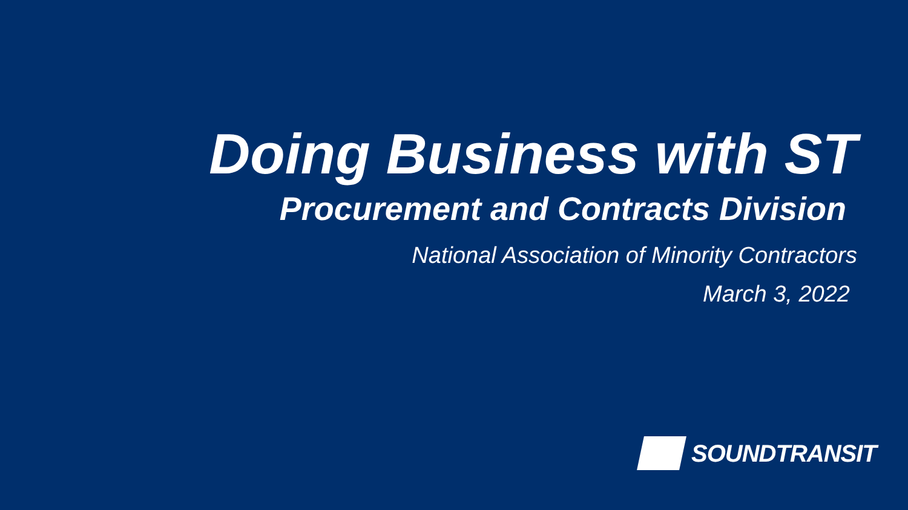Doing Business with ST
Procurement and Contracts Division
National Association of Minority Contractors
March 3, 2022
SOUNDTRANSIT